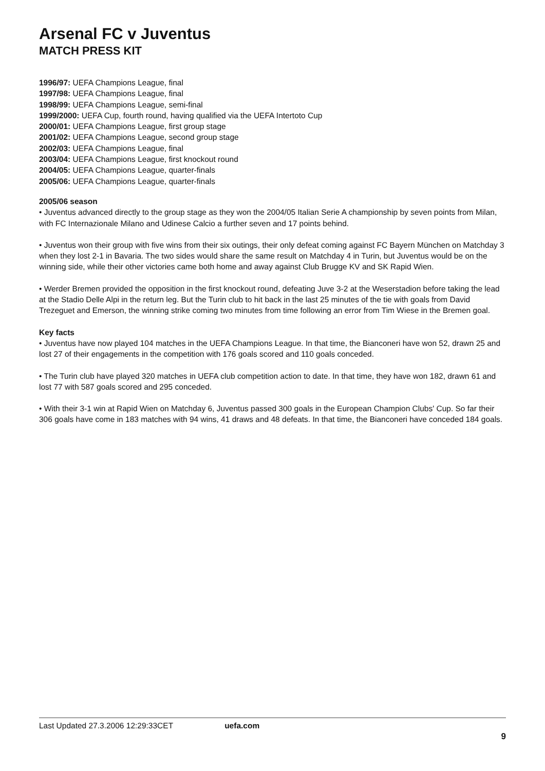Arsenal FC v Juventus
MATCH PRESS KIT
1996/97: UEFA Champions League, final
1997/98: UEFA Champions League, final
1998/99: UEFA Champions League, semi-final
1999/2000: UEFA Cup, fourth round, having qualified via the UEFA Intertoto Cup
2000/01: UEFA Champions League, first group stage
2001/02: UEFA Champions League, second group stage
2002/03: UEFA Champions League, final
2003/04: UEFA Champions League, first knockout round
2004/05: UEFA Champions League, quarter-finals
2005/06: UEFA Champions League, quarter-finals
2005/06 season
• Juventus advanced directly to the group stage as they won the 2004/05 Italian Serie A championship by seven points from Milan, with FC Internazionale Milano and Udinese Calcio a further seven and 17 points behind.
• Juventus won their group with five wins from their six outings, their only defeat coming against FC Bayern München on Matchday 3 when they lost 2-1 in Bavaria. The two sides would share the same result on Matchday 4 in Turin, but Juventus would be on the winning side, while their other victories came both home and away against Club Brugge KV and SK Rapid Wien.
• Werder Bremen provided the opposition in the first knockout round, defeating Juve 3-2 at the Weserstadion before taking the lead at the Stadio Delle Alpi in the return leg. But the Turin club to hit back in the last 25 minutes of the tie with goals from David Trezeguet and Emerson, the winning strike coming two minutes from time following an error from Tim Wiese in the Bremen goal.
Key facts
• Juventus have now played 104 matches in the UEFA Champions League. In that time, the Bianconeri have won 52, drawn 25 and lost 27 of their engagements in the competition with 176 goals scored and 110 goals conceded.
• The Turin club have played 320 matches in UEFA club competition action to date. In that time, they have won 182, drawn 61 and lost 77 with 587 goals scored and 295 conceded.
• With their 3-1 win at Rapid Wien on Matchday 6, Juventus passed 300 goals in the European Champion Clubs' Cup. So far their 306 goals have come in 183 matches with 94 wins, 41 draws and 48 defeats. In that time, the Bianconeri have conceded 184 goals.
Last Updated 27.3.2006 12:29:33CET uefa.com
9